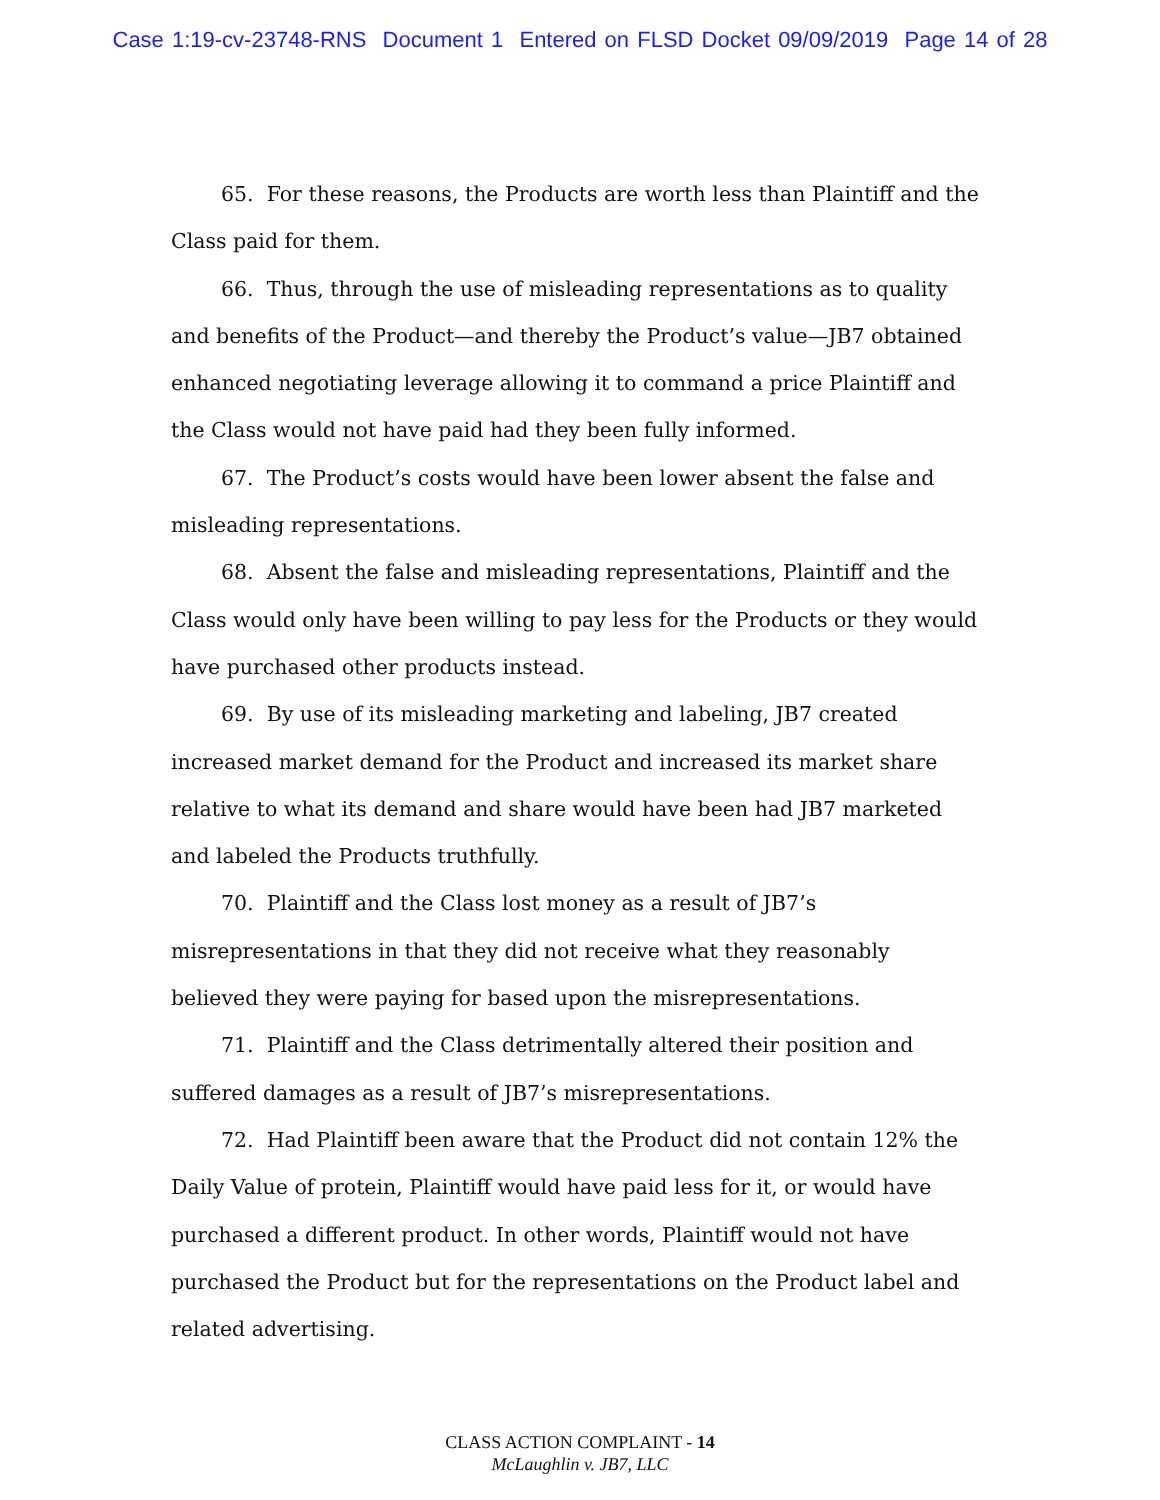Case 1:19-cv-23748-RNS Document 1 Entered on FLSD Docket 09/09/2019 Page 14 of 28
65. For these reasons, the Products are worth less than Plaintiff and the Class paid for them.
66. Thus, through the use of misleading representations as to quality and benefits of the Product—and thereby the Product’s value—JB7 obtained enhanced negotiating leverage allowing it to command a price Plaintiff and the Class would not have paid had they been fully informed.
67. The Product’s costs would have been lower absent the false and misleading representations.
68. Absent the false and misleading representations, Plaintiff and the Class would only have been willing to pay less for the Products or they would have purchased other products instead.
69. By use of its misleading marketing and labeling, JB7 created increased market demand for the Product and increased its market share relative to what its demand and share would have been had JB7 marketed and labeled the Products truthfully.
70. Plaintiff and the Class lost money as a result of JB7’s misrepresentations in that they did not receive what they reasonably believed they were paying for based upon the misrepresentations.
71. Plaintiff and the Class detrimentally altered their position and suffered damages as a result of JB7’s misrepresentations.
72. Had Plaintiff been aware that the Product did not contain 12% the Daily Value of protein, Plaintiff would have paid less for it, or would have purchased a different product. In other words, Plaintiff would not have purchased the Product but for the representations on the Product label and related advertising.
CLASS ACTION COMPLAINT - 14
McLaughlin v. JB7, LLC